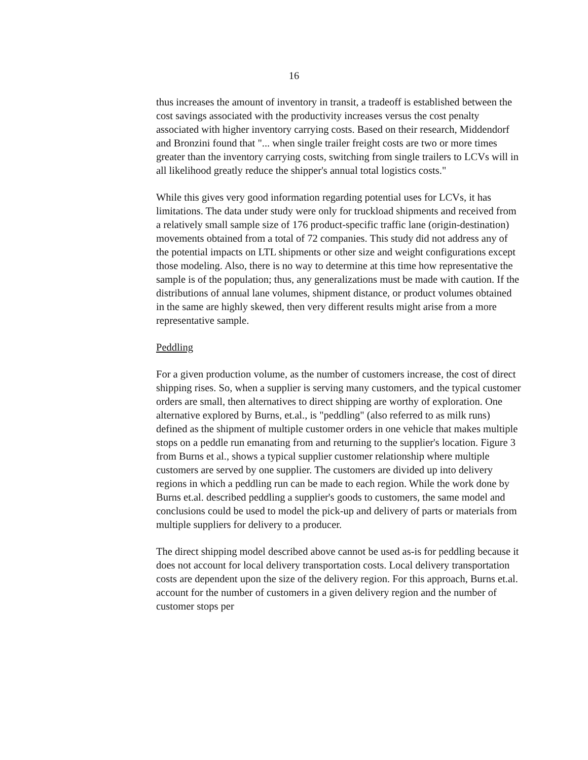16
thus increases the amount of inventory in transit, a tradeoff is established between the cost savings associated with the productivity increases versus the cost penalty associated with higher inventory carrying costs. Based on their research, Middendorf and Bronzini found that "... when single trailer freight costs are two or more times greater than the inventory carrying costs, switching from single trailers to LCVs will in all likelihood greatly reduce the shipper's annual total logistics costs."
While this gives very good information regarding potential uses for LCVs, it has limitations. The data under study were only for truckload shipments and received from a relatively small sample size of 176 product-specific traffic lane (origin-destination) movements obtained from a total of 72 companies. This study did not address any of the potential impacts on LTL shipments or other size and weight configurations except those modeling. Also, there is no way to determine at this time how representative the sample is of the population; thus, any generalizations must be made with caution. If the distributions of annual lane volumes, shipment distance, or product volumes obtained in the same are highly skewed, then very different results might arise from a more representative sample.
Peddling
For a given production volume, as the number of customers increase, the cost of direct shipping rises. So, when a supplier is serving many customers, and the typical customer orders are small, then alternatives to direct shipping are worthy of exploration. One alternative explored by Burns, et.al., is "peddling" (also referred to as milk runs) defined as the shipment of multiple customer orders in one vehicle that makes multiple stops on a peddle run emanating from and returning to the supplier's location. Figure 3 from Burns et al., shows a typical supplier customer relationship where multiple customers are served by one supplier. The customers are divided up into delivery regions in which a peddling run can be made to each region. While the work done by Burns et.al. described peddling a supplier's goods to customers, the same model and conclusions could be used to model the pick-up and delivery of parts or materials from multiple suppliers for delivery to a producer.
The direct shipping model described above cannot be used as-is for peddling because it does not account for local delivery transportation costs. Local delivery transportation costs are dependent upon the size of the delivery region. For this approach, Burns et.al. account for the number of customers in a given delivery region and the number of customer stops per